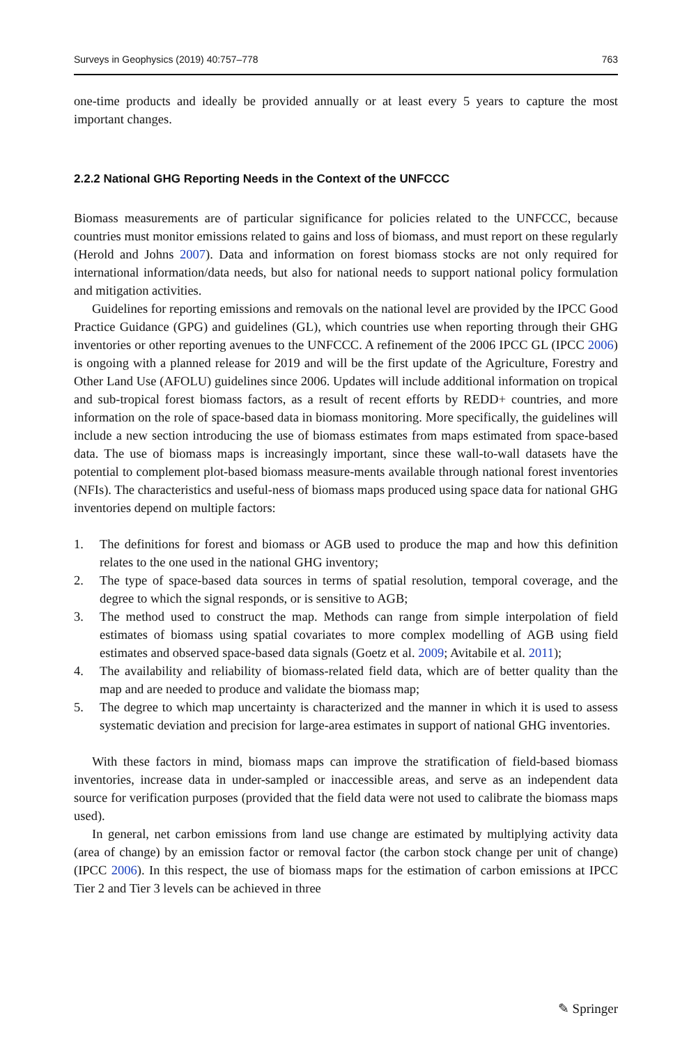Surveys in Geophysics (2019) 40:757–778 763
one-time products and ideally be provided annually or at least every 5 years to capture the most important changes.
2.2.2 National GHG Reporting Needs in the Context of the UNFCCC
Biomass measurements are of particular significance for policies related to the UNFCCC, because countries must monitor emissions related to gains and loss of biomass, and must report on these regularly (Herold and Johns 2007). Data and information on forest biomass stocks are not only required for international information/data needs, but also for national needs to support national policy formulation and mitigation activities.
Guidelines for reporting emissions and removals on the national level are provided by the IPCC Good Practice Guidance (GPG) and guidelines (GL), which countries use when reporting through their GHG inventories or other reporting avenues to the UNFCCC. A refinement of the 2006 IPCC GL (IPCC 2006) is ongoing with a planned release for 2019 and will be the first update of the Agriculture, Forestry and Other Land Use (AFOLU) guidelines since 2006. Updates will include additional information on tropical and sub-tropical forest biomass factors, as a result of recent efforts by REDD+ countries, and more information on the role of space-based data in biomass monitoring. More specifically, the guidelines will include a new section introducing the use of biomass estimates from maps estimated from space-based data. The use of biomass maps is increasingly important, since these wall-to-wall datasets have the potential to complement plot-based biomass measure-ments available through national forest inventories (NFIs). The characteristics and useful-ness of biomass maps produced using space data for national GHG inventories depend on multiple factors:
1. The definitions for forest and biomass or AGB used to produce the map and how this definition relates to the one used in the national GHG inventory;
2. The type of space-based data sources in terms of spatial resolution, temporal coverage, and the degree to which the signal responds, or is sensitive to AGB;
3. The method used to construct the map. Methods can range from simple interpolation of field estimates of biomass using spatial covariates to more complex modelling of AGB using field estimates and observed space-based data signals (Goetz et al. 2009; Avitabile et al. 2011);
4. The availability and reliability of biomass-related field data, which are of better quality than the map and are needed to produce and validate the biomass map;
5. The degree to which map uncertainty is characterized and the manner in which it is used to assess systematic deviation and precision for large-area estimates in support of national GHG inventories.
With these factors in mind, biomass maps can improve the stratification of field-based biomass inventories, increase data in under-sampled or inaccessible areas, and serve as an independent data source for verification purposes (provided that the field data were not used to calibrate the biomass maps used).
In general, net carbon emissions from land use change are estimated by multiplying activity data (area of change) by an emission factor or removal factor (the carbon stock change per unit of change) (IPCC 2006). In this respect, the use of biomass maps for the estimation of carbon emissions at IPCC Tier 2 and Tier 3 levels can be achieved in three
✎ Springer